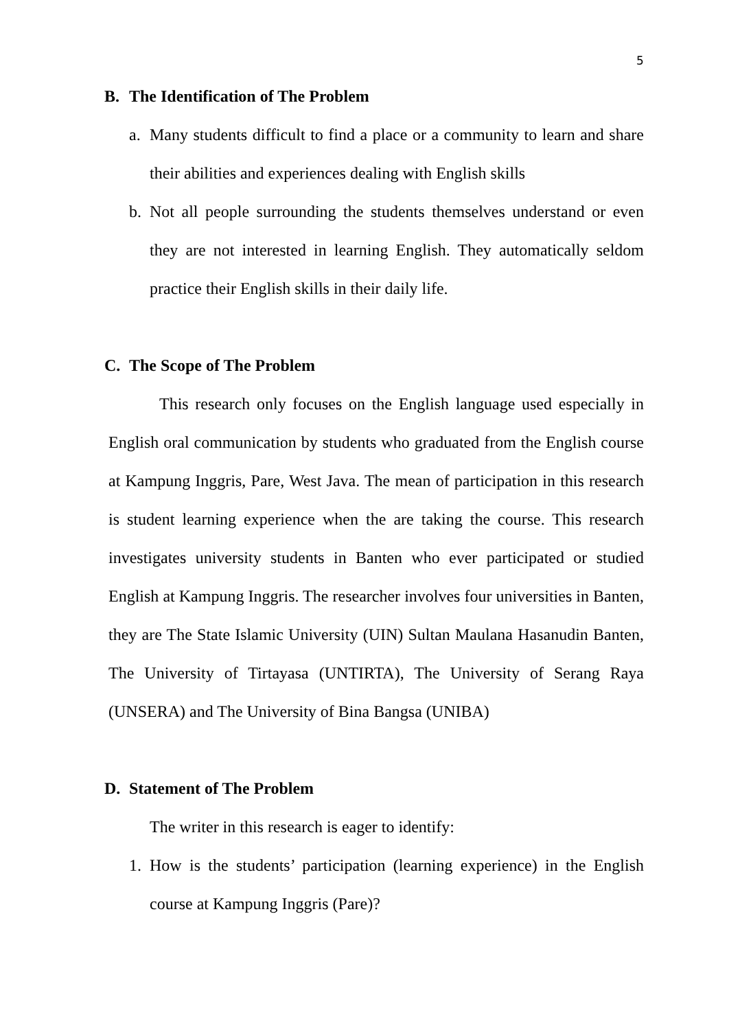5
B. The Identification of The Problem
a. Many students difficult to find a place or a community to learn and share their abilities and experiences dealing with English skills
b. Not all people surrounding the students themselves understand or even they are not interested in learning English. They automatically seldom practice their English skills in their daily life.
C. The Scope of The Problem
This research only focuses on the English language used especially in English oral communication by students who graduated from the English course at Kampung Inggris, Pare, West Java. The mean of participation in this research is student learning experience when the are taking the course. This research investigates university students in Banten who ever participated or studied English at Kampung Inggris. The researcher involves four universities in Banten, they are The State Islamic University (UIN) Sultan Maulana Hasanudin Banten, The University of Tirtayasa (UNTIRTA), The University of Serang Raya (UNSERA) and The University of Bina Bangsa (UNIBA)
D. Statement of The Problem
The writer in this research is eager to identify:
1. How is the students’ participation (learning experience) in the English course at Kampung Inggris (Pare)?